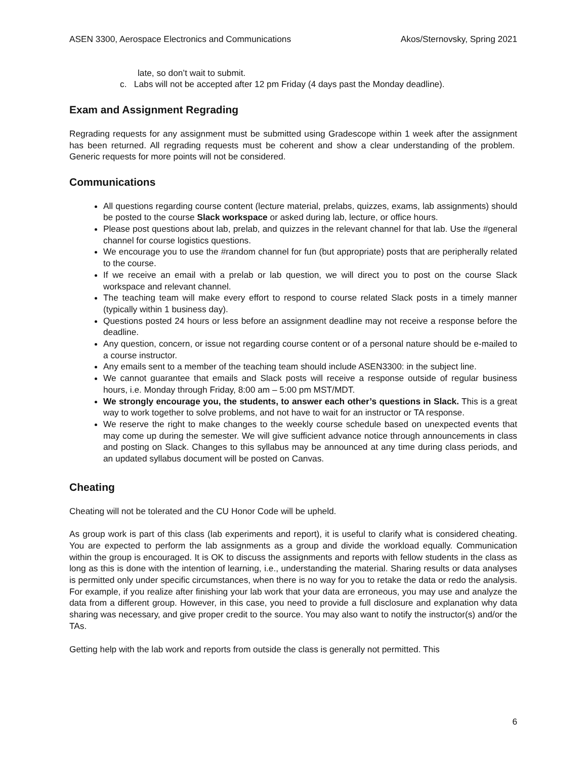ASEN 3300, Aerospace Electronics and Communications Akos/Sternovsky, Spring 2021
late, so don’t wait to submit.
c. Labs will not be accepted after 12 pm Friday (4 days past the Monday deadline).
Exam and Assignment Regrading
Regrading requests for any assignment must be submitted using Gradescope within 1 week after the assignment has been returned. All regrading requests must be coherent and show a clear understanding of the problem. Generic requests for more points will not be considered.
Communications
All questions regarding course content (lecture material, prelabs, quizzes, exams, lab assignments) should be posted to the course Slack workspace or asked during lab, lecture, or office hours.
Please post questions about lab, prelab, and quizzes in the relevant channel for that lab. Use the #general channel for course logistics questions.
We encourage you to use the #random channel for fun (but appropriate) posts that are peripherally related to the course.
If we receive an email with a prelab or lab question, we will direct you to post on the course Slack workspace and relevant channel.
The teaching team will make every effort to respond to course related Slack posts in a timely manner (typically within 1 business day).
Questions posted 24 hours or less before an assignment deadline may not receive a response before the deadline.
Any question, concern, or issue not regarding course content or of a personal nature should be e-mailed to a course instructor.
Any emails sent to a member of the teaching team should include ASEN3300: in the subject line.
We cannot guarantee that emails and Slack posts will receive a response outside of regular business hours, i.e. Monday through Friday, 8:00 am – 5:00 pm MST/MDT.
We strongly encourage you, the students, to answer each other’s questions in Slack. This is a great way to work together to solve problems, and not have to wait for an instructor or TA response.
We reserve the right to make changes to the weekly course schedule based on unexpected events that may come up during the semester. We will give sufficient advance notice through announcements in class and posting on Slack. Changes to this syllabus may be announced at any time during class periods, and an updated syllabus document will be posted on Canvas.
Cheating
Cheating will not be tolerated and the CU Honor Code will be upheld.
As group work is part of this class (lab experiments and report), it is useful to clarify what is considered cheating. You are expected to perform the lab assignments as a group and divide the workload equally. Communication within the group is encouraged. It is OK to discuss the assignments and reports with fellow students in the class as long as this is done with the intention of learning, i.e., understanding the material. Sharing results or data analyses is permitted only under specific circumstances, when there is no way for you to retake the data or redo the analysis. For example, if you realize after finishing your lab work that your data are erroneous, you may use and analyze the data from a different group. However, in this case, you need to provide a full disclosure and explanation why data sharing was necessary, and give proper credit to the source. You may also want to notify the instructor(s) and/or the TAs.
Getting help with the lab work and reports from outside the class is generally not permitted. This
6